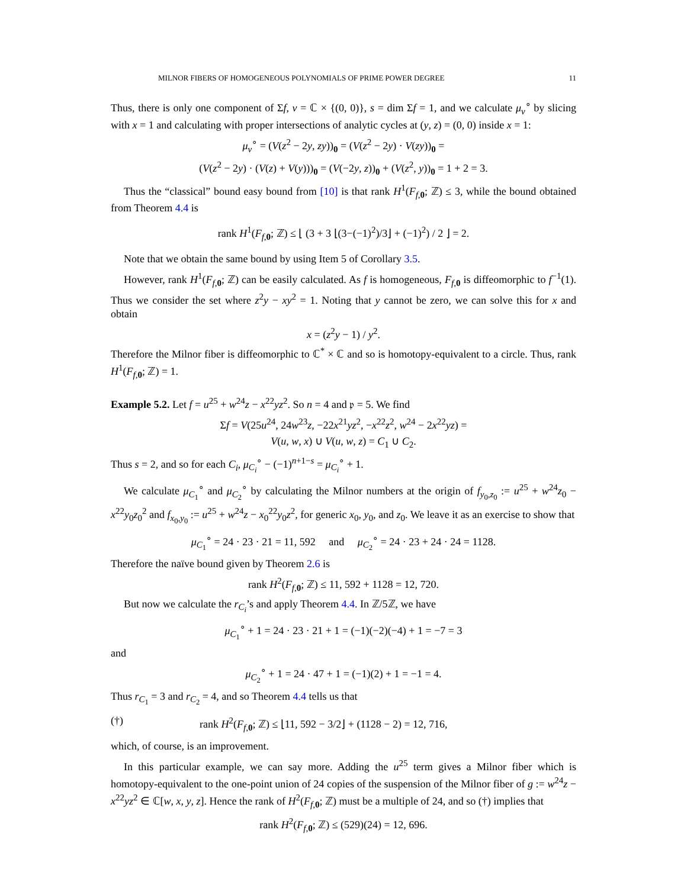MILNOR FIBERS OF HOMOGENEOUS POLYNOMIALS OF PRIME POWER DEGREE 11
Thus, there is only one component of Σf, ν = ℂ × {(0, 0)}, s = dim Σf = 1, and we calculate μ<sub>ν</sub><sup>∘</sup> by slicing with x = 1 and calculating with proper intersections of analytic cycles at (y, z) = (0, 0) inside x = 1:
μ<sub>ν</sub><sup>∘</sup> = (V(z<sup>2</sup> − 2y, zy))<sub>0</sub> = (V(z<sup>2</sup> − 2y) · V(zy))<sub>0</sub> =
(V(z<sup>2</sup> − 2y) · (V(z) + V(y)))<sub>0</sub> = (V(−2y, z))<sub>0</sub> + (V(z<sup>2</sup>, y))<sub>0</sub> = 1 + 2 = 3.
Thus the “classical” bound easy bound from [10] is that rank H<sup>1</sup>(F<sub>f,0</sub>; ℤ) ≤ 3, while the bound obtained from Theorem 4.4 is
rank H<sup>1</sup>(F<sub>f,0</sub>; ℤ) ≤ ⌊ (3 + 3 ⌊(3−(−1)<sup>2</sup>)/3⌋ + (−1)<sup>2</sup>) / 2 ⌋ = 2.
Note that we obtain the same bound by using Item 5 of Corollary 3.5.
However, rank H<sup>1</sup>(F<sub>f,0</sub>; ℤ) can be easily calculated. As f is homogeneous, F<sub>f,0</sub> is diffeomorphic to f<sup>−1</sup>(1). Thus we consider the set where z<sup>2</sup>y − xy<sup>2</sup> = 1. Noting that y cannot be zero, we can solve this for x and obtain
x = (z<sup>2</sup>y − 1) / y<sup>2</sup>.
Therefore the Milnor fiber is diffeomorphic to ℂ<sup>*</sup> × ℂ and so is homotopy-equivalent to a circle. Thus, rank H<sup>1</sup>(F<sub>f,0</sub>; ℤ) = 1.
Example 5.2. Let f = u<sup>25</sup> + w<sup>24</sup>z − x<sup>22</sup>yz<sup>2</sup>. So n = 4 and 𝔭 = 5. We find
Σf = V(25u<sup>24</sup>, 24w<sup>23</sup>z, −22x<sup>21</sup>yz<sup>2</sup>, −x<sup>22</sup>z<sup>2</sup>, w<sup>24</sup> − 2x<sup>22</sup>yz) =
V(u, w, x) ∪ V(u, w, z) = C<sub>1</sub> ∪ C<sub>2</sub>.
Thus s = 2, and so for each C<sub>i</sub>, μ<sub>C<sub>i</sub></sub><sup>∘</sup> − (−1)<sup>n+1−s</sup> = μ<sub>C<sub>i</sub></sub><sup>∘</sup> + 1.
We calculate μ<sub>C<sub>1</sub></sub><sup>∘</sup> and μ<sub>C<sub>2</sub></sub><sup>∘</sup> by calculating the Milnor numbers at the origin of f<sub>y<sub>0</sub>,z<sub>0</sub></sub> := u<sup>25</sup> + w<sup>24</sup>z<sub>0</sub> − x<sup>22</sup>y<sub>0</sub>z<sub>0</sub><sup>2</sup> and f<sub>x<sub>0</sub>,y<sub>0</sub></sub> := u<sup>25</sup> + w<sup>24</sup>z − x<sub>0</sub><sup>22</sup>y<sub>0</sub>z<sup>2</sup>, for generic x<sub>0</sub>, y<sub>0</sub>, and z<sub>0</sub>. We leave it as an exercise to show that
μ<sub>C<sub>1</sub></sub><sup>∘</sup> = 24 · 23 · 21 = 11, 592 and μ<sub>C<sub>2</sub></sub><sup>∘</sup> = 24 · 23 + 24 · 24 = 1128.
Therefore the naïve bound given by Theorem 2.6 is
rank H<sup>2</sup>(F<sub>f,0</sub>; ℤ) ≤ 11, 592 + 1128 = 12, 720.
But now we calculate the r<sub>C<sub>i</sub></sub>’s and apply Theorem 4.4. In ℤ/5ℤ, we have
μ<sub>C<sub>1</sub></sub><sup>∘</sup> + 1 = 24 · 23 · 21 + 1 = (−1)(−2)(−4) + 1 = −7 = 3
and
μ<sub>C<sub>2</sub></sub><sup>∘</sup> + 1 = 24 · 47 + 1 = (−1)(2) + 1 = −1 = 4.
Thus r<sub>C<sub>1</sub></sub> = 3 and r<sub>C<sub>2</sub></sub> = 4, and so Theorem 4.4 tells us that
(†) rank H<sup>2</sup>(F<sub>f,0</sub>; ℤ) ≤ ⌊11, 592 − 3/2⌋ + (1128 − 2) = 12, 716,
which, of course, is an improvement.
In this particular example, we can say more. Adding the u<sup>25</sup> term gives a Milnor fiber which is homotopy-equivalent to the one-point union of 24 copies of the suspension of the Milnor fiber of g := w<sup>24</sup>z − x<sup>22</sup>yz<sup>2</sup> ∈ ℂ[w, x, y, z]. Hence the rank of H<sup>2</sup>(F<sub>f,0</sub>; ℤ) must be a multiple of 24, and so (†) implies that
rank H<sup>2</sup>(F<sub>f,0</sub>; ℤ) ≤ (529)(24) = 12, 696.